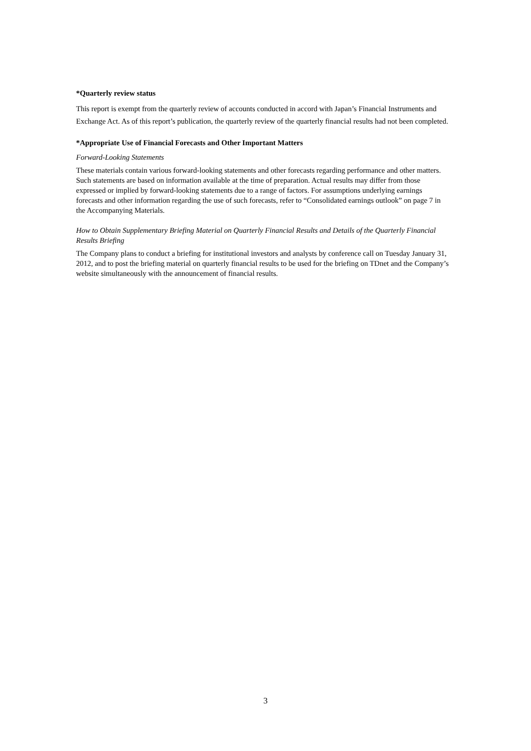*Quarterly review status
This report is exempt from the quarterly review of accounts conducted in accord with Japan’s Financial Instruments and Exchange Act. As of this report’s publication, the quarterly review of the quarterly financial results had not been completed.
*Appropriate Use of Financial Forecasts and Other Important Matters
Forward-Looking Statements
These materials contain various forward-looking statements and other forecasts regarding performance and other matters. Such statements are based on information available at the time of preparation. Actual results may differ from those expressed or implied by forward-looking statements due to a range of factors. For assumptions underlying earnings forecasts and other information regarding the use of such forecasts, refer to “Consolidated earnings outlook” on page 7 in the Accompanying Materials.
How to Obtain Supplementary Briefing Material on Quarterly Financial Results and Details of the Quarterly Financial Results Briefing
The Company plans to conduct a briefing for institutional investors and analysts by conference call on Tuesday January 31, 2012, and to post the briefing material on quarterly financial results to be used for the briefing on TDnet and the Company’s website simultaneously with the announcement of financial results.
3